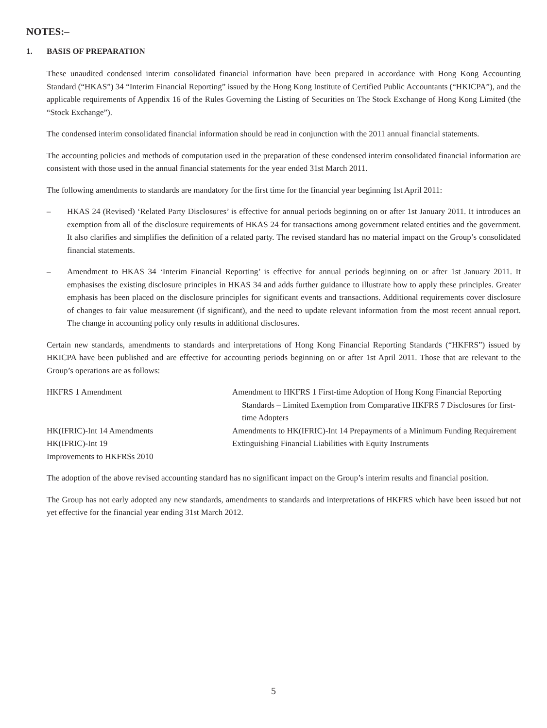NOTES:–
1. BASIS OF PREPARATION
These unaudited condensed interim consolidated financial information have been prepared in accordance with Hong Kong Accounting Standard (“HKAS”) 34 “Interim Financial Reporting” issued by the Hong Kong Institute of Certified Public Accountants (“HKICPA”), and the applicable requirements of Appendix 16 of the Rules Governing the Listing of Securities on The Stock Exchange of Hong Kong Limited (the “Stock Exchange”).
The condensed interim consolidated financial information should be read in conjunction with the 2011 annual financial statements.
The accounting policies and methods of computation used in the preparation of these condensed interim consolidated financial information are consistent with those used in the annual financial statements for the year ended 31st March 2011.
The following amendments to standards are mandatory for the first time for the financial year beginning 1st April 2011:
– HKAS 24 (Revised) ‘Related Party Disclosures’ is effective for annual periods beginning on or after 1st January 2011. It introduces an exemption from all of the disclosure requirements of HKAS 24 for transactions among government related entities and the government. It also clarifies and simplifies the definition of a related party. The revised standard has no material impact on the Group’s consolidated financial statements.
– Amendment to HKAS 34 ‘Interim Financial Reporting’ is effective for annual periods beginning on or after 1st January 2011. It emphasises the existing disclosure principles in HKAS 34 and adds further guidance to illustrate how to apply these principles. Greater emphasis has been placed on the disclosure principles for significant events and transactions. Additional requirements cover disclosure of changes to fair value measurement (if significant), and the need to update relevant information from the most recent annual report. The change in accounting policy only results in additional disclosures.
Certain new standards, amendments to standards and interpretations of Hong Kong Financial Reporting Standards (“HKFRS”) issued by HKICPA have been published and are effective for accounting periods beginning on or after 1st April 2011. Those that are relevant to the Group’s operations are as follows:
| HKFRS 1 Amendment | Amendment to HKFRS 1 First-time Adoption of Hong Kong Financial Reporting Standards – Limited Exemption from Comparative HKFRS 7 Disclosures for first-time Adopters |
| HK(IFRIC)-Int 14 Amendments | Amendments to HK(IFRIC)-Int 14 Prepayments of a Minimum Funding Requirement |
| HK(IFRIC)-Int 19 | Extinguishing Financial Liabilities with Equity Instruments |
| Improvements to HKFRSs 2010 | |
The adoption of the above revised accounting standard has no significant impact on the Group’s interim results and financial position.
The Group has not early adopted any new standards, amendments to standards and interpretations of HKFRS which have been issued but not yet effective for the financial year ending 31st March 2012.
5